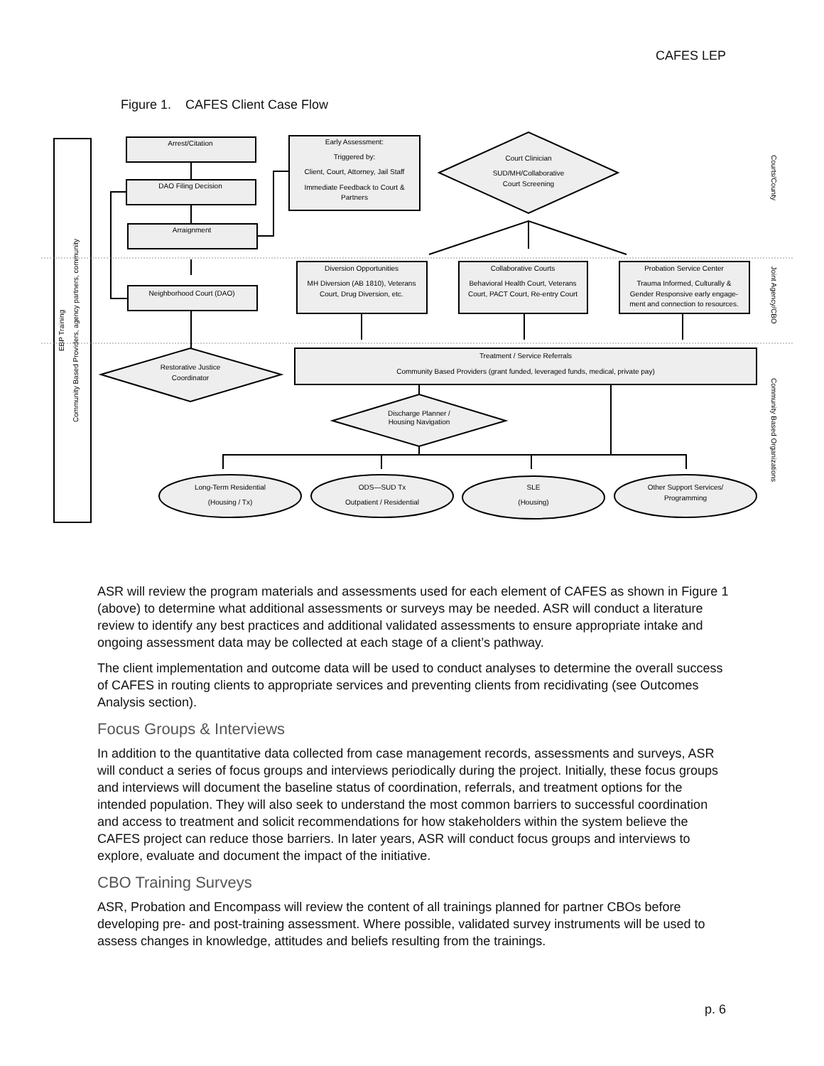CAFES LEP
Figure 1. CAFES Client Case Flow
Arrest/Citation
DAO Filing Decision
Arraignment
Neighborhood Court (DAO)
Early Assessment:
Triggered by:
Client, Court, Attorney, Jail Staff
Immediate Feedback to Court &
Partners
Court Clinician
SUD/MH/Collaborative
Court Screening
Diversion Opportunities
MH Diversion (AB 1810), Veterans
Court, Drug Diversion, etc.
Collaborative Courts
Behavioral Health Court, Veterans
Court, PACT Court, Re-entry Court
Probation Service Center
Trauma Informed, Culturally &
Gender Responsive early engage-
ment and connection to resources.
Treatment / Service Referrals
Community Based Providers (grant funded, leveraged funds, medical, private pay)
Restorative Justice
Coordinator
Discharge Planner /
Housing Navigation
Long-Term Residential
(Housing / Tx)
ODS—SUD Tx
Outpatient / Residential
SLE
(Housing)
Other Support Services/
Programming
EBP Training
Community Based Providers, agency partners, community
Courts/County
Joint Agency/CBO
Community Based Organizations
ASR will review the program materials and assessments used for each element of CAFES as shown in Figure 1 (above) to determine what additional assessments or surveys may be needed. ASR will conduct a literature review to identify any best practices and additional validated assessments to ensure appropriate intake and ongoing assessment data may be collected at each stage of a client’s pathway.
The client implementation and outcome data will be used to conduct analyses to determine the overall success of CAFES in routing clients to appropriate services and preventing clients from recidivating (see Outcomes Analysis section).
Focus Groups & Interviews
In addition to the quantitative data collected from case management records, assessments and surveys, ASR will conduct a series of focus groups and interviews periodically during the project. Initially, these focus groups and interviews will document the baseline status of coordination, referrals, and treatment options for the intended population. They will also seek to understand the most common barriers to successful coordination and access to treatment and solicit recommendations for how stakeholders within the system believe the CAFES project can reduce those barriers. In later years, ASR will conduct focus groups and interviews to explore, evaluate and document the impact of the initiative.
CBO Training Surveys
ASR, Probation and Encompass will review the content of all trainings planned for partner CBOs before developing pre- and post-training assessment. Where possible, validated survey instruments will be used to assess changes in knowledge, attitudes and beliefs resulting from the trainings.
p. 6